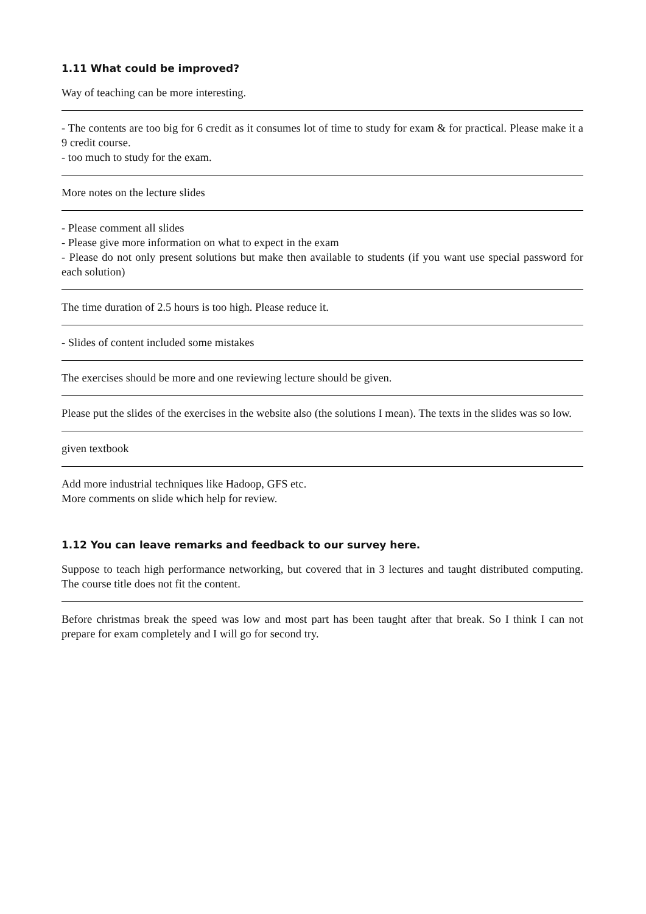1.11 What could be improved?
Way of teaching can be more interesting.
- The contents are too big for 6 credit as it consumes lot of time to study for exam & for practical. Please make it a 9 credit course.
- too much to study for the exam.
More notes on the lecture slides
- Please comment all slides
- Please give more information on what to expect in the exam
- Please do not only present solutions but make then available to students (if you want use special password for each solution)
The time duration of 2.5 hours is too high. Please reduce it.
- Slides of content included some mistakes
The exercises should be more and one reviewing lecture should be given.
Please put the slides of the exercises in the website also (the solutions I mean). The texts in the slides was so low.
given textbook
Add more industrial techniques like Hadoop, GFS etc.
More comments on slide which help for review.
1.12 You can leave remarks and feedback to our survey here.
Suppose to teach high performance networking, but covered that in 3 lectures and taught distributed computing. The course title does not fit the content.
Before christmas break the speed was low and most part has been taught after that break. So I think I can not prepare for exam completely and I will go for second try.